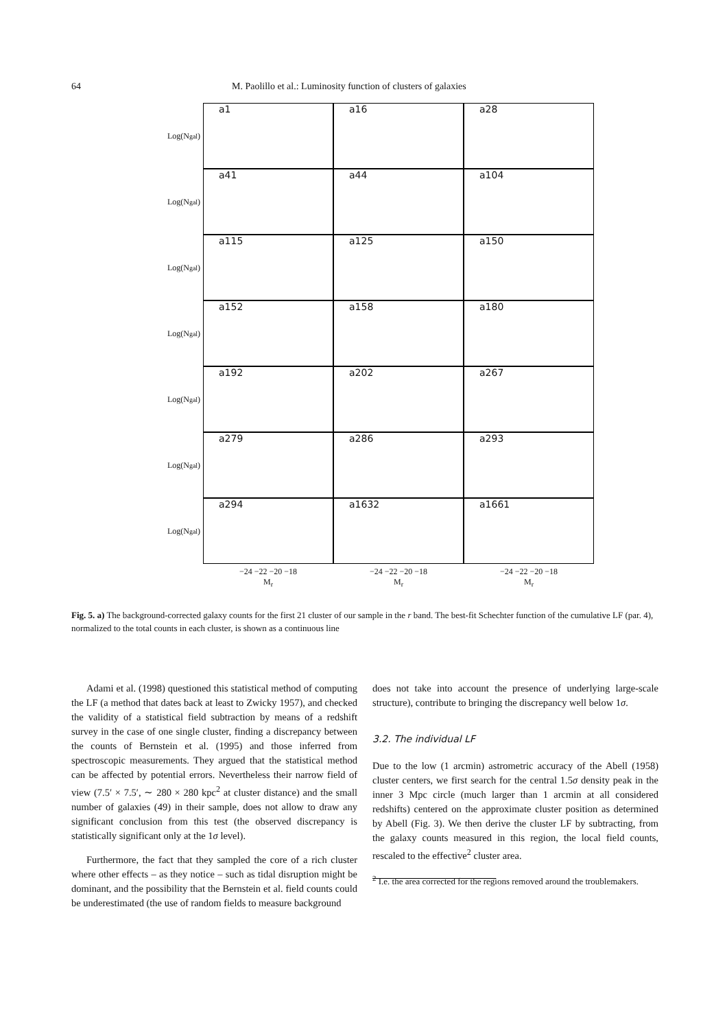64 M. Paolillo et al.: Luminosity function of clusters of galaxies
Log(N<sub>gal</sub>)
a1
a16
a28
Log(N<sub>gal</sub>)
a41
a44
a104
Log(N<sub>gal</sub>)
a115
a125
a150
Log(N<sub>gal</sub>)
a152
a158
a180
Log(N<sub>gal</sub>)
a192
a202
a267
Log(N<sub>gal</sub>)
a279
a286
a293
Log(N<sub>gal</sub>)
a294
a1632
a1661
−24 −22 −20 −18
M<sub>r</sub>
−24 −22 −20 −18
M<sub>r</sub>
−24 −22 −20 −18
M<sub>r</sub>
Fig. 5. a) The background-corrected galaxy counts for the first 21 cluster of our sample in the r band. The best-fit Schechter function of the cumulative LF (par. 4), normalized to the total counts in each cluster, is shown as a continuous line
Adami et al. (1998) questioned this statistical method of computing the LF (a method that dates back at least to Zwicky 1957), and checked the validity of a statistical field subtraction by means of a redshift survey in the case of one single cluster, finding a discrepancy between the counts of Bernstein et al. (1995) and those inferred from spectroscopic measurements. They argued that the statistical method can be affected by potential errors. Nevertheless their narrow field of view (7.5′ × 7.5′, ∼ 280 × 280 kpc<sup>2</sup> at cluster distance) and the small number of galaxies (49) in their sample, does not allow to draw any significant conclusion from this test (the observed discrepancy is statistically significant only at the 1σ level).
Furthermore, the fact that they sampled the core of a rich cluster where other effects – as they notice – such as tidal disruption might be dominant, and the possibility that the Bernstein et al. field counts could be underestimated (the use of random fields to measure background
does not take into account the presence of underlying large-scale structure), contribute to bringing the discrepancy well below 1σ.
3.2. The individual LF
Due to the low (1 arcmin) astrometric accuracy of the Abell (1958) cluster centers, we first search for the central 1.5σ density peak in the inner 3 Mpc circle (much larger than 1 arcmin at all considered redshifts) centered on the approximate cluster position as determined by Abell (Fig. 3). We then derive the cluster LF by subtracting, from the galaxy counts measured in this region, the local field counts, rescaled to the effective<sup>2</sup> cluster area.
<sup>2</sup> I.e. the area corrected for the regions removed around the troublemakers.